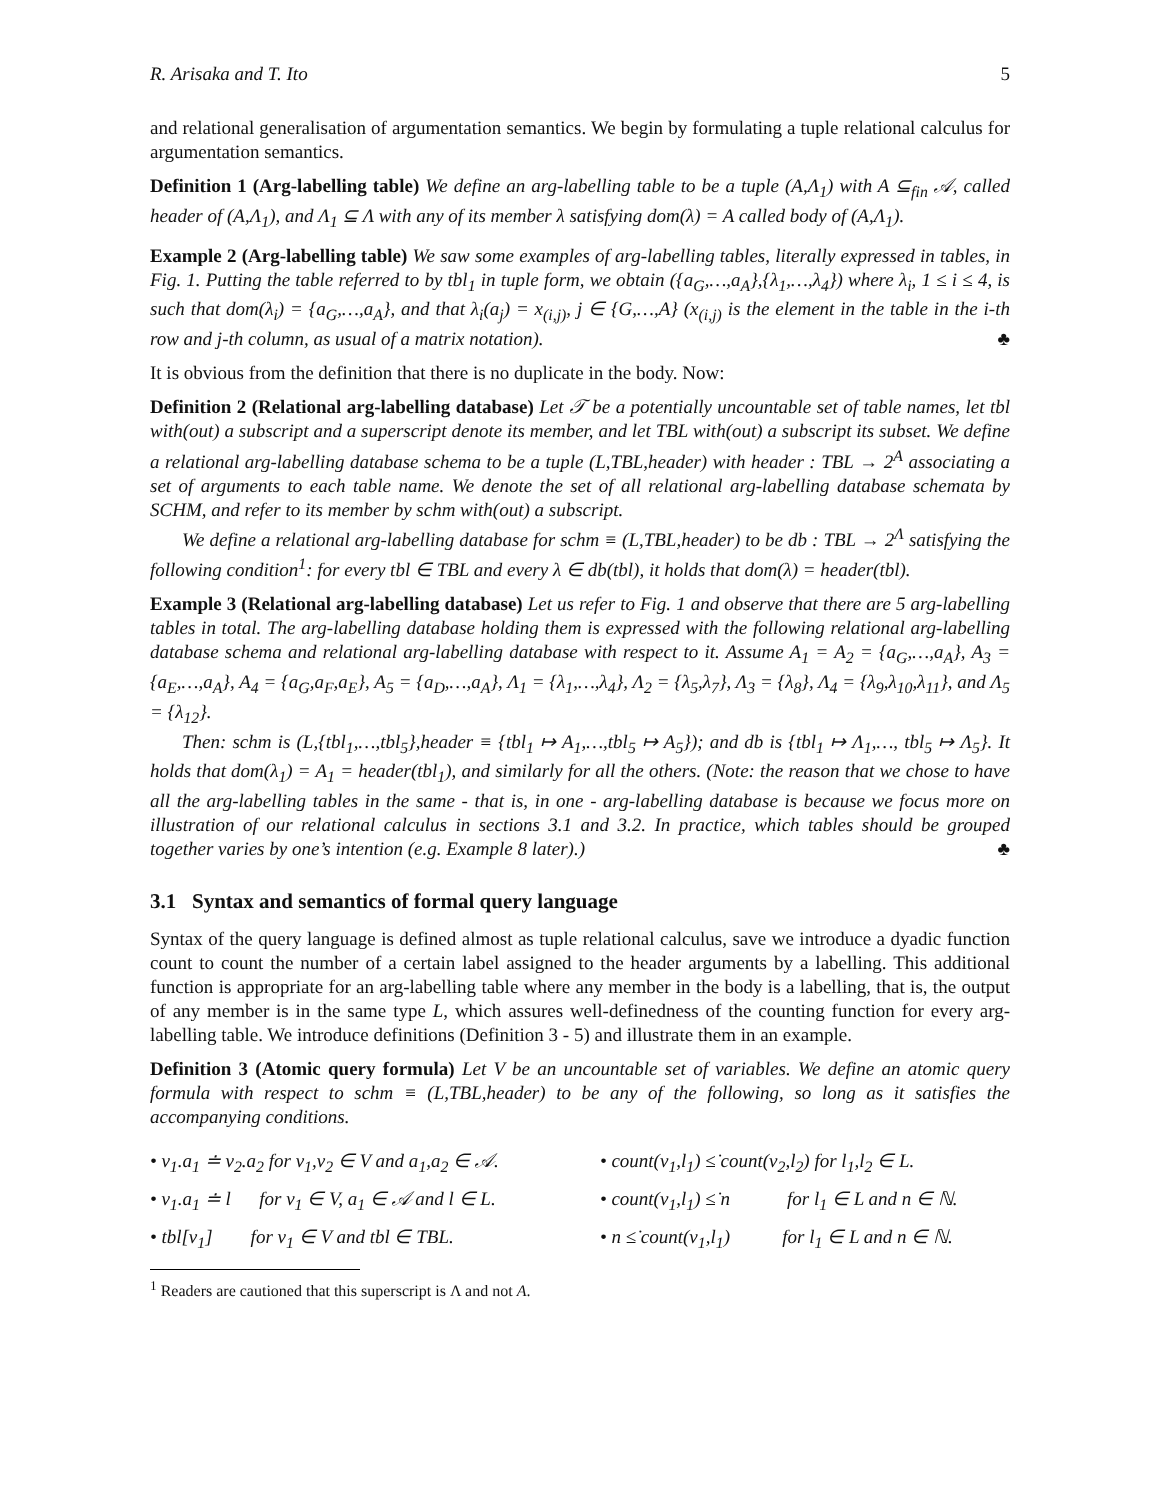R. Arisaka and T. Ito 5
and relational generalisation of argumentation semantics. We begin by formulating a tuple relational calculus for argumentation semantics.
Definition 1 (Arg-labelling table) We define an arg-labelling table to be a tuple (A,Λ<sub>1</sub>) with A ⊆<sub>fin</sub> 𝒜, called header of (A,Λ<sub>1</sub>), and Λ<sub>1</sub> ⊆ Λ with any of its member λ satisfying dom(λ) = A called body of (A,Λ<sub>1</sub>).
Example 2 (Arg-labelling table) We saw some examples of arg-labelling tables, literally expressed in tables, in Fig. 1. Putting the table referred to by tbl<sub>1</sub> in tuple form, we obtain ({a<sub>G</sub>,…,a<sub>A</sub>},{λ<sub>1</sub>,…,λ<sub>4</sub>}) where λ<sub>i</sub>, 1 ≤ i ≤ 4, is such that dom(λ<sub>i</sub>) = {a<sub>G</sub>,…,a<sub>A</sub>}, and that λ<sub>i</sub>(a<sub>j</sub>) = x<sub>(i,j)</sub>, j ∈ {G,…,A} (x<sub>(i,j)</sub> is the element in the table in the i-th row and j-th column, as usual of a matrix notation). ♣
It is obvious from the definition that there is no duplicate in the body. Now:
Definition 2 (Relational arg-labelling database) Let 𝒯 be a potentially uncountable set of table names, let tbl with(out) a subscript and a superscript denote its member, and let TBL with(out) a subscript its subset. We define a relational arg-labelling database schema to be a tuple (L,TBL,header) with header : TBL → 2<sup>A</sup> associating a set of arguments to each table name. We denote the set of all relational arg-labelling database schemata by SCHM, and refer to its member by schm with(out) a subscript.
We define a relational arg-labelling database for schm ≡ (L,TBL,header) to be db : TBL → 2<sup>Λ</sup> satisfying the following condition<sup>1</sup>: for every tbl ∈ TBL and every λ ∈ db(tbl), it holds that dom(λ) = header(tbl).
Example 3 (Relational arg-labelling database) Let us refer to Fig. 1 and observe that there are 5 arg-labelling tables in total. The arg-labelling database holding them is expressed with the following relational arg-labelling database schema and relational arg-labelling database with respect to it. Assume A<sub>1</sub> = A<sub>2</sub> = {a<sub>G</sub>,…,a<sub>A</sub>}, A<sub>3</sub> = {a<sub>E</sub>,…,a<sub>A</sub>}, A<sub>4</sub> = {a<sub>G</sub>,a<sub>F</sub>,a<sub>E</sub>}, A<sub>5</sub> = {a<sub>D</sub>,…,a<sub>A</sub>}, Λ<sub>1</sub> = {λ<sub>1</sub>,…,λ<sub>4</sub>}, Λ<sub>2</sub> = {λ<sub>5</sub>,λ<sub>7</sub>}, Λ<sub>3</sub> = {λ<sub>8</sub>}, Λ<sub>4</sub> = {λ<sub>9</sub>,λ<sub>10</sub>,λ<sub>11</sub>}, and Λ<sub>5</sub> = {λ<sub>12</sub>}.
Then: schm is (L,{tbl<sub>1</sub>,…,tbl<sub>5</sub>},header ≡ {tbl<sub>1</sub> ↦ A<sub>1</sub>,…,tbl<sub>5</sub> ↦ A<sub>5</sub>}); and db is {tbl<sub>1</sub> ↦ Λ<sub>1</sub>,…, tbl<sub>5</sub> ↦ Λ<sub>5</sub>}. It holds that dom(λ<sub>1</sub>) = A<sub>1</sub> = header(tbl<sub>1</sub>), and similarly for all the others. (Note: the reason that we chose to have all the arg-labelling tables in the same - that is, in one - arg-labelling database is because we focus more on illustration of our relational calculus in sections 3.1 and 3.2. In practice, which tables should be grouped together varies by one’s intention (e.g. Example 8 later).) ♣
3.1 Syntax and semantics of formal query language
Syntax of the query language is defined almost as tuple relational calculus, save we introduce a dyadic function count to count the number of a certain label assigned to the header arguments by a labelling. This additional function is appropriate for an arg-labelling table where any member in the body is a labelling, that is, the output of any member is in the same type L, which assures well-definedness of the counting function for every arg-labelling table. We introduce definitions (Definition 3 - 5) and illustrate them in an example.
Definition 3 (Atomic query formula) Let V be an uncountable set of variables. We define an atomic query formula with respect to schm ≡ (L,TBL,header) to be any of the following, so long as it satisfies the accompanying conditions.
• v<sub>1</sub>.a<sub>1</sub> ≐ v<sub>2</sub>.a<sub>2</sub> for v<sub>1</sub>,v<sub>2</sub> ∈ V and a<sub>1</sub>,a<sub>2</sub> ∈ 𝒜.
• count(v<sub>1</sub>,l<sub>1</sub>) ≤̇ count(v<sub>2</sub>,l<sub>2</sub>) for l<sub>1</sub>,l<sub>2</sub> ∈ L.
• v<sub>1</sub>.a<sub>1</sub> ≐ l for v<sub>1</sub> ∈ V, a<sub>1</sub> ∈ 𝒜 and l ∈ L.
• count(v<sub>1</sub>,l<sub>1</sub>) ≤̇ n for l<sub>1</sub> ∈ L and n ∈ ℕ.
• tbl[v<sub>1</sub>] for v<sub>1</sub> ∈ V and tbl ∈ TBL.
• n ≤̇ count(v<sub>1</sub>,l<sub>1</sub>) for l<sub>1</sub> ∈ L and n ∈ ℕ.
<sup>1</sup> Readers are cautioned that this superscript is Λ and not A.